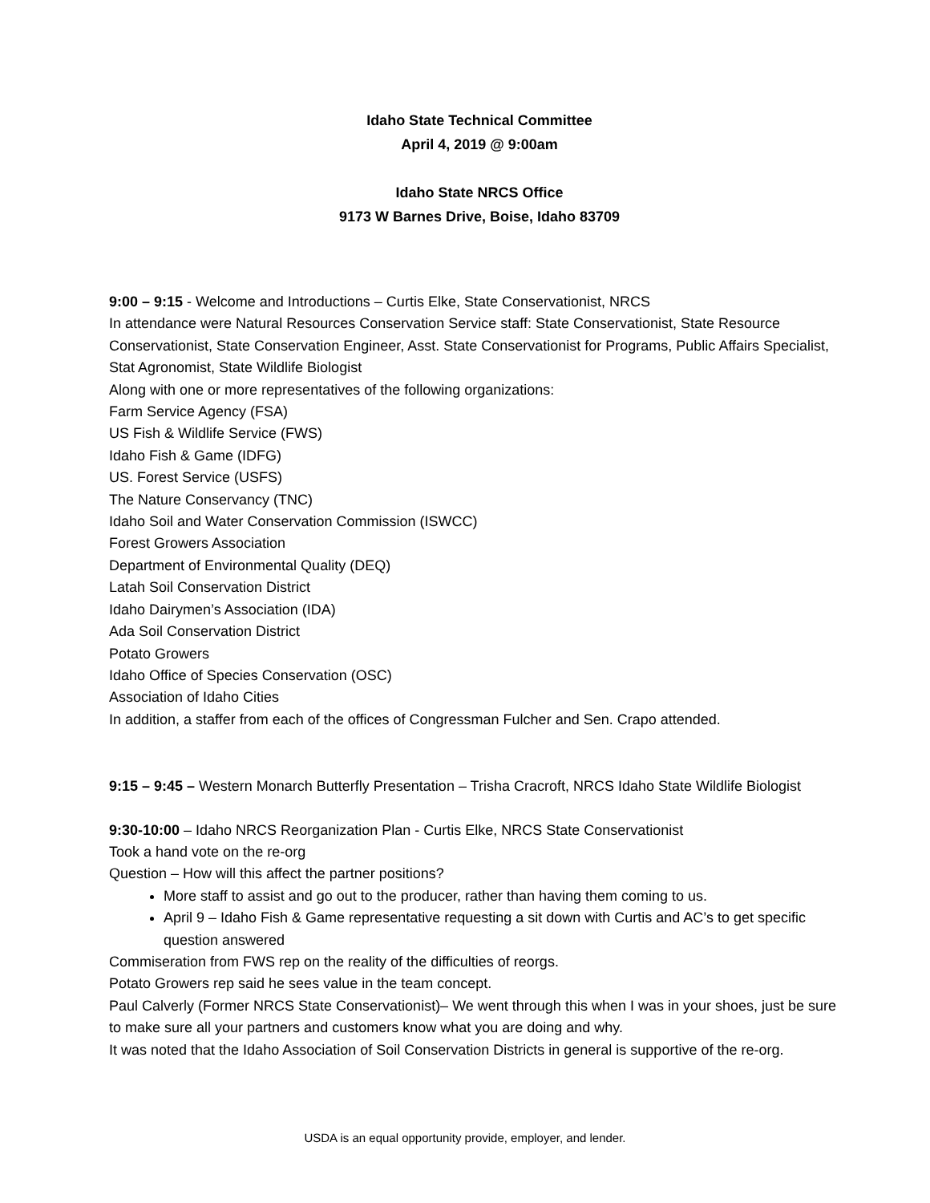Idaho State Technical Committee
April 4, 2019 @ 9:00am
Idaho State NRCS Office
9173 W Barnes Drive, Boise, Idaho 83709
9:00 – 9:15 - Welcome and Introductions – Curtis Elke, State Conservationist, NRCS
In attendance were Natural Resources Conservation Service staff: State Conservationist, State Resource Conservationist, State Conservation Engineer, Asst. State Conservationist for Programs, Public Affairs Specialist, Stat Agronomist, State Wildlife Biologist
Along with one or more representatives of the following organizations:
Farm Service Agency (FSA)
US Fish & Wildlife Service (FWS)
Idaho Fish & Game (IDFG)
US. Forest Service (USFS)
The Nature Conservancy (TNC)
Idaho Soil and Water Conservation Commission (ISWCC)
Forest Growers Association
Department of Environmental Quality (DEQ)
Latah Soil Conservation District
Idaho Dairymen’s Association (IDA)
Ada Soil Conservation District
Potato Growers
Idaho Office of Species Conservation (OSC)
Association of Idaho Cities
In addition, a staffer from each of the offices of Congressman Fulcher and Sen. Crapo attended.
9:15 – 9:45 – Western Monarch Butterfly Presentation – Trisha Cracroft, NRCS Idaho State Wildlife Biologist
9:30-10:00 – Idaho NRCS Reorganization Plan - Curtis Elke, NRCS State Conservationist
Took a hand vote on the re-org
Question – How will this affect the partner positions?
More staff to assist and go out to the producer, rather than having them coming to us.
April 9 – Idaho Fish & Game representative requesting a sit down with Curtis and AC’s to get specific question answered
Commiseration from FWS rep on the reality of the difficulties of reorgs.
Potato Growers rep said he sees value in the team concept.
Paul Calverly (Former NRCS State Conservationist)– We went through this when I was in your shoes, just be sure to make sure all your partners and customers know what you are doing and why.
It was noted that the Idaho Association of Soil Conservation Districts in general is supportive of the re-org.
USDA is an equal opportunity provide, employer, and lender.